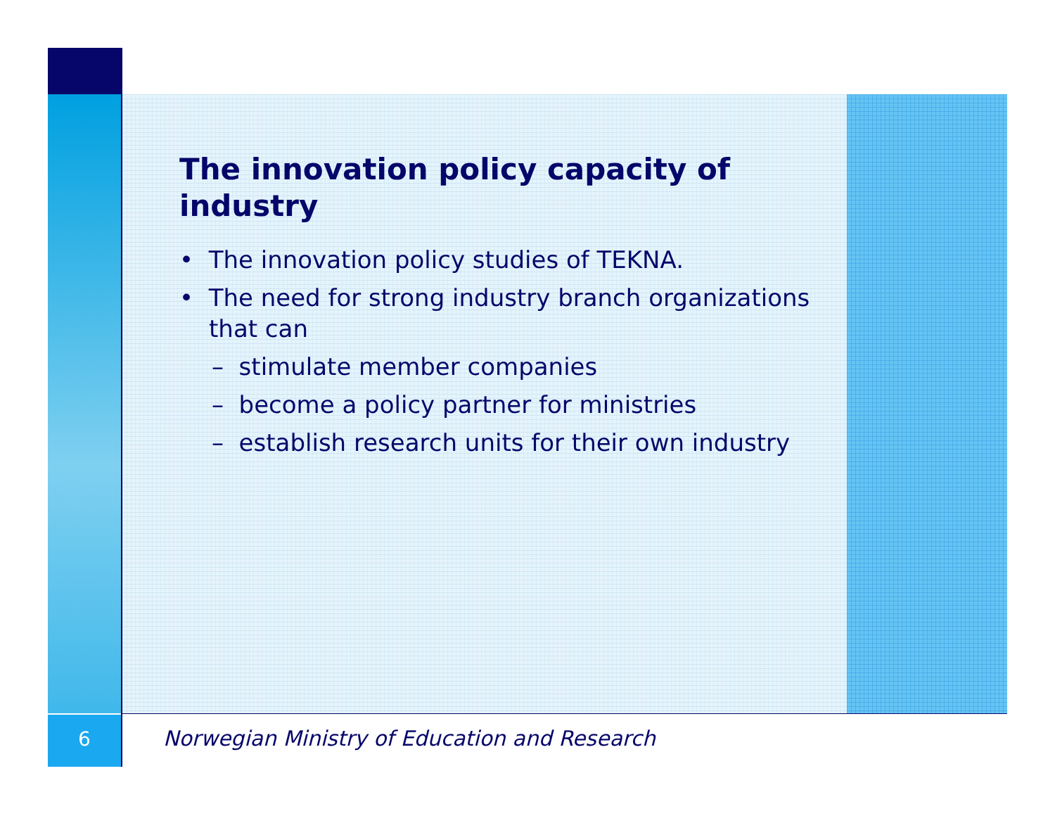The innovation policy capacity of industry
• The innovation policy studies of TEKNA.
• The need for strong industry branch organizations that can
– stimulate member companies
– become a policy partner for ministries
– establish research units for their own industry
6
Norwegian Ministry of Education and Research